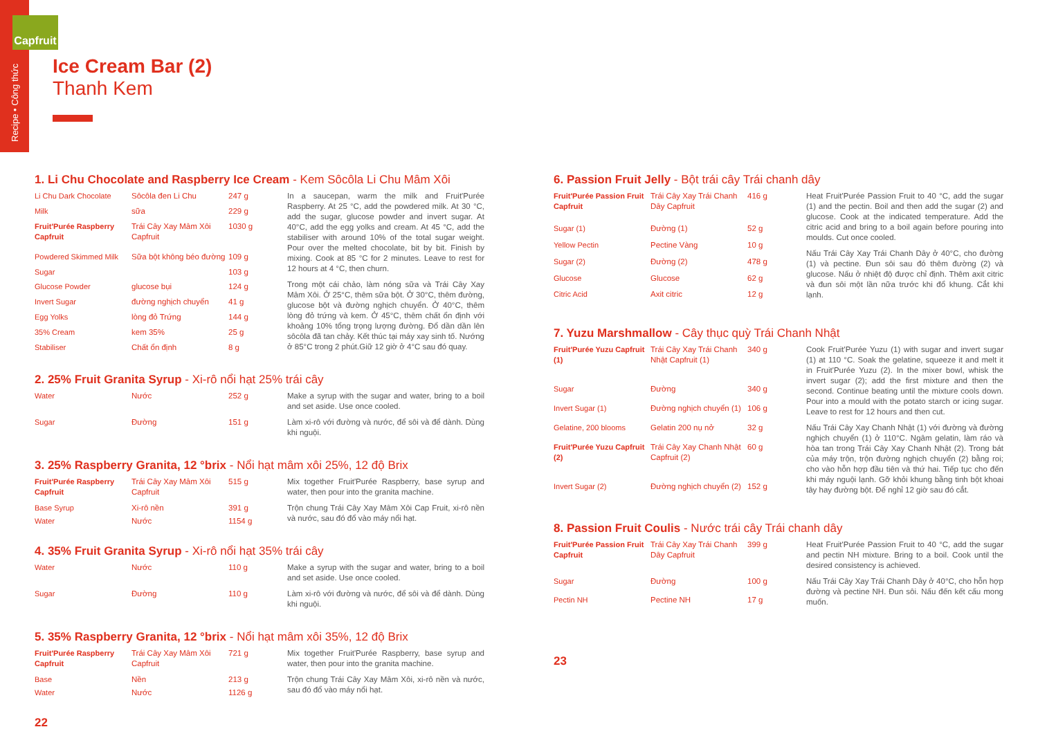Recipe • Công thức
Capfruit
Ice Cream Bar (2)
Thanh Kem
1. Li Chu Chocolate and Raspberry Ice Cream - Kem Sôcôla Li Chu Mâm Xôi
| Li Chu Dark Chocolate | Sôcôla đen Li Chu | 247 g |
| Milk | sữa | 229 g |
| Fruit'Purée Raspberry Capfruit | Trái Cây Xay Mâm Xôi Capfruit | 1030 g |
| Powdered Skimmed Milk | Sữa bột không béo đường | 109 g |
| Sugar | | 103 g |
| Glucose Powder | glucose bụi | 124 g |
| Invert Sugar | đường nghịch chuyển | 41 g |
| Egg Yolks | lòng đỏ Trứng | 144 g |
| 35% Cream | kem 35% | 25 g |
| Stabiliser | Chất ổn định | 8 g |
In a saucepan, warm the milk and Fruit'Purée Raspberry. At 25 °C, add the powdered milk. At 30 °C, add the sugar, glucose powder and invert sugar. At 40°C, add the egg yolks and cream. At 45 °C, add the stabiliser with around 10% of the total sugar weight. Pour over the melted chocolate, bit by bit. Finish by mixing. Cook at 85 °C for 2 minutes. Leave to rest for 12 hours at 4 °C, then churn.
Trong một cái chảo, làm nóng sữa và Trái Cây Xay Mâm Xôi. Ở 25°C, thêm sữa bột. Ở 30°C, thêm đường, glucose bột và đường nghịch chuyển. Ở 40°C, thêm lòng đỏ trứng và kem. Ở 45°C, thêm chất ổn định với khoảng 10% tổng trọng lượng đường. Đổ dần dần lên sôcôla đã tan chảy. Kết thúc tại máy xay sinh tố. Nướng ở 85°C trong 2 phút.Giữ 12 giờ ở 4°C sau đó quay.
2. 25% Fruit Granita Syrup - Xi-rô nổi hạt 25% trái cây
| Water | Nước | 252 g |
| Sugar | Đường | 151 g |
Make a syrup with the sugar and water, bring to a boil and set aside. Use once cooled.
Làm xi-rô với đường và nước, để sôi và để dành. Dùng khi nguội.
3. 25% Raspberry Granita, 12 °brix - Nổi hạt mâm xôi 25%, 12 độ Brix
| Fruit'Purée Raspberry Capfruit | Trái Cây Xay Mâm Xôi Capfruit | 515 g |
| Base Syrup | Xi-rô nền | 391 g |
| Water | Nước | 1154 g |
Mix together Fruit'Purée Raspberry, base syrup and water, then pour into the granita machine.
Trộn chung Trái Cây Xay Mâm Xôi Cap Fruit, xi-rô nền và nước, sau đó đổ vào máy nổi hạt.
4. 35% Fruit Granita Syrup - Xi-rô nổi hạt 35% trái cây
| Water | Nước | 110 g |
| Sugar | Đường | 110 g |
Make a syrup with the sugar and water, bring to a boil and set aside. Use once cooled.
Làm xi-rô với đường và nước, để sôi và để dành. Dùng khi nguội.
5. 35% Raspberry Granita, 12 °brix - Nổi hạt mâm xôi 35%, 12 độ Brix
| Fruit'Purée Raspberry Capfruit | Trái Cây Xay Mâm Xôi Capfruit | 721 g |
| Base | Nền | 213 g |
| Water | Nước | 1126 g |
Mix together Fruit'Purée Raspberry, base syrup and water, then pour into the granita machine.
Trộn chung Trái Cây Xay Mâm Xôi, xi-rô nền và nước, sau đó đổ vào máy nổi hạt.
22
6. Passion Fruit Jelly - Bột trái cây Trái chanh dây
| Fruit'Purée Passion Fruit Capfruit | Trái Cây Xay Trái Chanh Dây Capfruit | 416 g |
| Sugar (1) | Đường (1) | 52 g |
| Yellow Pectin | Pectine Vàng | 10 g |
| Sugar (2) | Đường (2) | 478 g |
| Glucose | Glucose | 62 g |
| Citric Acid | Axit citric | 12 g |
Heat Fruit'Purée Passion Fruit to 40 °C, add the sugar (1) and the pectin. Boil and then add the sugar (2) and glucose. Cook at the indicated temperature. Add the citric acid and bring to a boil again before pouring into moulds. Cut once cooled.
Nấu Trái Cây Xay Trái Chanh Dây ở 40°C, cho đường (1) và pectine. Đun sôi sau đó thêm đường (2) và glucose. Nấu ở nhiệt độ được chỉ định. Thêm axit citric và đun sôi một lần nữa trước khi đổ khung. Cắt khi lạnh.
7. Yuzu Marshmallow - Cây thục quỳ Trái Chanh Nhật
| Fruit'Purée Yuzu Capfruit (1) | Trái Cây Xay Trái Chanh Nhật Capfruit (1) | 340 g |
| Sugar | Đường | 340 g |
| Invert Sugar (1) | Đường nghịch chuyển (1) | 106 g |
| Gelatine, 200 blooms | Gelatin 200 nụ nở | 32 g |
| Fruit'Purée Yuzu Capfruit (2) | Trái Cây Xay Chanh Nhật Capfruit (2) | 60 g |
| Invert Sugar (2) | Đường nghịch chuyển (2) | 152 g |
Cook Fruit'Purée Yuzu (1) with sugar and invert sugar (1) at 110 °C. Soak the gelatine, squeeze it and melt it in Fruit'Purée Yuzu (2). In the mixer bowl, whisk the invert sugar (2); add the first mixture and then the second. Continue beating until the mixture cools down. Pour into a mould with the potato starch or icing sugar. Leave to rest for 12 hours and then cut.
Nấu Trái Cây Xay Chanh Nhật (1) với đường và đường nghịch chuyển (1) ở 110°C. Ngâm gelatin, làm ráo và hòa tan trong Trái Cây Xay Chanh Nhật (2). Trong bát của máy trộn, trộn đường nghịch chuyển (2) bằng roi; cho vào hỗn hợp đầu tiên và thứ hai. Tiếp tục cho đến khi máy nguội lạnh. Gỡ khỏi khung bằng tinh bột khoai tây hay đường bột. Để nghỉ 12 giờ sau đó cắt.
8. Passion Fruit Coulis - Nước trái cây Trái chanh dây
| Fruit'Purée Passion Fruit Capfruit | Trái Cây Xay Trái Chanh Dây Capfruit | 399 g |
| Sugar | Đường | 100 g |
| Pectin NH | Pectine NH | 17 g |
Heat Fruit'Purée Passion Fruit to 40 °C, add the sugar and pectin NH mixture. Bring to a boil. Cook until the desired consistency is achieved.
Nấu Trái Cây Xay Trái Chanh Dây ở 40°C, cho hỗn hợp đường và pectine NH. Đun sôi. Nấu đến kết cấu mong muốn.
23